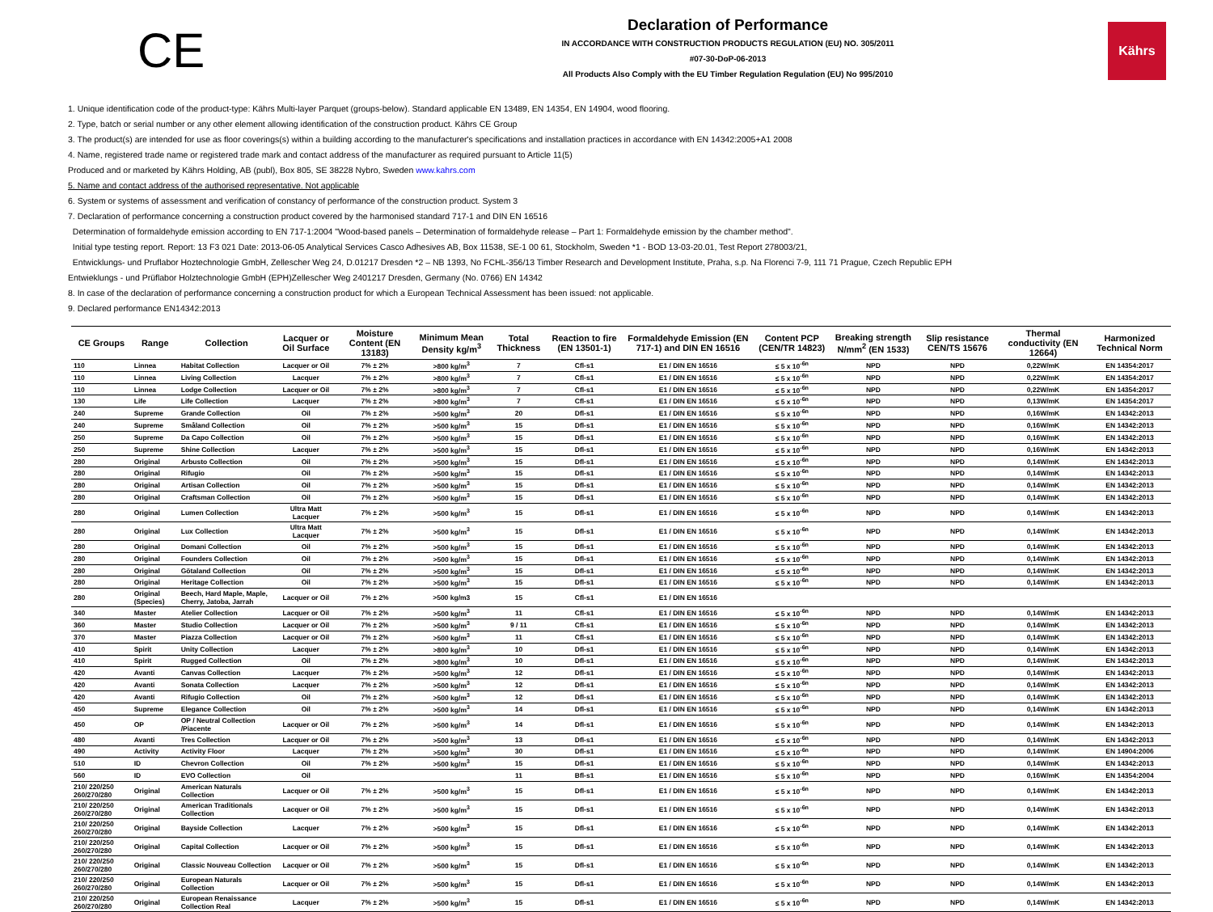CE
Declaration of Performance
IN ACCORDANCE WITH CONSTRUCTION PRODUCTS REGULATION (EU) NO. 305/2011
#07-30-DoP-06-2013
All Products Also Comply with the EU Timber Regulation Regulation (EU) No 995/2010
Kährs
1. Unique identification code of the product-type: Kährs Multi-layer Parquet (groups-below). Standard applicable EN 13489, EN 14354, EN 14904, wood flooring.
2. Type, batch or serial number or any other element allowing identification of the construction product. Kährs CE Group
3. The product(s) are intended for use as floor coverings(s) within a building according to the manufacturer's specifications and installation practices in accordance with EN 14342:2005+A1 2008
4. Name, registered trade name or registered trade mark and contact address of the manufacturer as required pursuant to Article 11(5)
Produced and or marketed by Kährs Holding, AB (publ), Box 805, SE 38228 Nybro, Sweden www.kahrs.com
5. Name and contact address of the authorised representative. Not applicable
6. System or systems of assessment and verification of constancy of performance of the construction product. System 3
7. Declaration of performance concerning a construction product covered by the harmonised standard 717-1 and DIN EN 16516
Determination of formaldehyde emission according to EN 717-1:2004 "Wood-based panels – Determination of formaldehyde release – Part 1: Formaldehyde emission by the chamber method".
Initial type testing report. Report: 13 F3 021 Date: 2013-06-05 Analytical Services Casco Adhesives AB, Box 11538, SE-1 00 61, Stockholm, Sweden *1 - BOD 13-03-20.01, Test Report 278003/21,
Entwicklungs- und Pruflabor Hoztechnologie GmbH, Zellescher Weg 24, D.01217 Dresden *2 – NB 1393, No FCHL-356/13 Timber Research and Development Institute, Praha, s.p. Na Florenci 7-9, 111 71 Prague, Czech Republic EPH
Entwieklungs - und Prüflabor Holztechnologie GmbH (EPH)Zellescher Weg 2401217 Dresden, Germany (No. 0766) EN 14342
8. In case of the declaration of performance concerning a construction product for which a European Technical Assessment has been issued: not applicable.
9. Declared performance EN14342:2013
| CE Groups | Range | Collection | Lacquer or Oil Surface | Moisture Content (EN 13183) | Minimum Mean Density kg/m<sup>3</sup> | Total Thickness | Reaction to fire (EN 13501-1) | Formaldehyde Emission (EN 717-1) and DIN EN 16516 | Content PCP (CEN/TR 14823) | Breaking strength N/mm<sup>2</sup> (EN 1533) | Slip resistance CEN/TS 15676 | Thermal conductivity (EN 12664) | Harmonized Technical Norm |
| --- | --- | --- | --- | --- | --- | --- | --- | --- | --- | --- | --- | --- | --- |
| 110 | Linnea | Habitat Collection | Lacquer or Oil | 7% ± 2% | >800 kg/m<sup>3</sup> | 7 | Cfl-s1 | E1 / DIN EN 16516 | ≤ 5 x 10<sup>-6n</sup> | NPD | NPD | 0,22W/mK | EN 14354:2017 |
| 110 | Linnea | Living Collection | Lacquer | 7% ± 2% | >800 kg/m<sup>3</sup> | 7 | Cfl-s1 | E1 / DIN EN 16516 | ≤ 5 x 10<sup>-6n</sup> | NPD | NPD | 0,22W/mK | EN 14354:2017 |
| 110 | Linnea | Lodge Collection | Lacquer or Oil | 7% ± 2% | >800 kg/m<sup>3</sup> | 7 | Cfl-s1 | E1 / DIN EN 16516 | ≤ 5 x 10<sup>-6n</sup> | NPD | NPD | 0,22W/mK | EN 14354:2017 |
| 130 | Life | Life Collection | Lacquer | 7% ± 2% | >800 kg/m<sup>3</sup> | 7 | Cfl-s1 | E1 / DIN EN 16516 | ≤ 5 x 10<sup>-6n</sup> | NPD | NPD | 0,13W/mK | EN 14354:2017 |
| 240 | Supreme | Grande Collection | Oil | 7% ± 2% | >500 kg/m<sup>3</sup> | 20 | Dfl-s1 | E1 / DIN EN 16516 | ≤ 5 x 10<sup>-6n</sup> | NPD | NPD | 0,16W/mK | EN 14342:2013 |
| 240 | Supreme | Småland Collection | Oil | 7% ± 2% | >500 kg/m<sup>3</sup> | 15 | Dfl-s1 | E1 / DIN EN 16516 | ≤ 5 x 10<sup>-6n</sup> | NPD | NPD | 0,16W/mK | EN 14342:2013 |
| 250 | Supreme | Da Capo Collection | Oil | 7% ± 2% | >500 kg/m<sup>3</sup> | 15 | Dfl-s1 | E1 / DIN EN 16516 | ≤ 5 x 10<sup>-6n</sup> | NPD | NPD | 0,16W/mK | EN 14342:2013 |
| 250 | Supreme | Shine Collection | Lacquer | 7% ± 2% | >500 kg/m<sup>3</sup> | 15 | Dfl-s1 | E1 / DIN EN 16516 | ≤ 5 x 10<sup>-6n</sup> | NPD | NPD | 0,16W/mK | EN 14342:2013 |
| 280 | Original | Arbusto Collection | Oil | 7% ± 2% | >500 kg/m<sup>3</sup> | 15 | Dfl-s1 | E1 / DIN EN 16516 | ≤ 5 x 10<sup>-6n</sup> | NPD | NPD | 0,14W/mK | EN 14342:2013 |
| 280 | Original | Rifugio | Oil | 7% ± 2% | >500 kg/m<sup>3</sup> | 15 | Dfl-s1 | E1 / DIN EN 16516 | ≤ 5 x 10<sup>-6n</sup> | NPD | NPD | 0,14W/mK | EN 14342:2013 |
| 280 | Original | Artisan Collection | Oil | 7% ± 2% | >500 kg/m<sup>3</sup> | 15 | Dfl-s1 | E1 / DIN EN 16516 | ≤ 5 x 10<sup>-6n</sup> | NPD | NPD | 0,14W/mK | EN 14342:2013 |
| 280 | Original | Craftsman Collection | Oil | 7% ± 2% | >500 kg/m<sup>3</sup> | 15 | Dfl-s1 | E1 / DIN EN 16516 | ≤ 5 x 10<sup>-6n</sup> | NPD | NPD | 0,14W/mK | EN 14342:2013 |
| 280 | Original | Lumen Collection | Ultra Matt Lacquer | 7% ± 2% | >500 kg/m<sup>3</sup> | 15 | Dfl-s1 | E1 / DIN EN 16516 | ≤ 5 x 10<sup>-6n</sup> | NPD | NPD | 0,14W/mK | EN 14342:2013 |
| 280 | Original | Lux Collection | Ultra Matt Lacquer | 7% ± 2% | >500 kg/m<sup>3</sup> | 15 | Dfl-s1 | E1 / DIN EN 16516 | ≤ 5 x 10<sup>-6n</sup> | NPD | NPD | 0,14W/mK | EN 14342:2013 |
| 280 | Original | Domani Collection | Oil | 7% ± 2% | >500 kg/m<sup>3</sup> | 15 | Dfl-s1 | E1 / DIN EN 16516 | ≤ 5 x 10<sup>-6n</sup> | NPD | NPD | 0,14W/mK | EN 14342:2013 |
| 280 | Original | Founders Collection | Oil | 7% ± 2% | >500 kg/m<sup>3</sup> | 15 | Dfl-s1 | E1 / DIN EN 16516 | ≤ 5 x 10<sup>-6n</sup> | NPD | NPD | 0,14W/mK | EN 14342:2013 |
| 280 | Original | Götaland Collection | Oil | 7% ± 2% | >500 kg/m<sup>3</sup> | 15 | Dfl-s1 | E1 / DIN EN 16516 | ≤ 5 x 10<sup>-6n</sup> | NPD | NPD | 0,14W/mK | EN 14342:2013 |
| 280 | Original | Heritage Collection | Oil | 7% ± 2% | >500 kg/m<sup>3</sup> | 15 | Dfl-s1 | E1 / DIN EN 16516 | ≤ 5 x 10<sup>-6n</sup> | NPD | NPD | 0,14W/mK | EN 14342:2013 |
| 280 | Original (Species) | Beech, Hard Maple, Maple, Cherry, Jatoba, Jarrah | Lacquer or Oil | 7% ± 2% | >500 kg/m3 | 15 | Cfl-s1 | E1 / DIN EN 16516 | | | | | |
| 340 | Master | Atelier Collection | Lacquer or Oil | 7% ± 2% | >500 kg/m<sup>3</sup> | 11 | Cfl-s1 | E1 / DIN EN 16516 | ≤ 5 x 10<sup>-6n</sup> | NPD | NPD | 0,14W/mK | EN 14342:2013 |
| 360 | Master | Studio Collection | Lacquer or Oil | 7% ± 2% | >500 kg/m<sup>3</sup> | 9 / 11 | Cfl-s1 | E1 / DIN EN 16516 | ≤ 5 x 10<sup>-6n</sup> | NPD | NPD | 0,14W/mK | EN 14342:2013 |
| 370 | Master | Piazza Collection | Lacquer or Oil | 7% ± 2% | >500 kg/m<sup>3</sup> | 11 | Cfl-s1 | E1 / DIN EN 16516 | ≤ 5 x 10<sup>-6n</sup> | NPD | NPD | 0,14W/mK | EN 14342:2013 |
| 410 | Spirit | Unity Collection | Lacquer | 7% ± 2% | >800 kg/m<sup>3</sup> | 10 | Dfl-s1 | E1 / DIN EN 16516 | ≤ 5 x 10<sup>-6n</sup> | NPD | NPD | 0,14W/mK | EN 14342:2013 |
| 410 | Spirit | Rugged Collection | Oil | 7% ± 2% | >800 kg/m<sup>3</sup> | 10 | Dfl-s1 | E1 / DIN EN 16516 | ≤ 5 x 10<sup>-6n</sup> | NPD | NPD | 0,14W/mK | EN 14342:2013 |
| 420 | Avanti | Canvas Collection | Lacquer | 7% ± 2% | >500 kg/m<sup>3</sup> | 12 | Dfl-s1 | E1 / DIN EN 16516 | ≤ 5 x 10<sup>-6n</sup> | NPD | NPD | 0,14W/mK | EN 14342:2013 |
| 420 | Avanti | Sonata Collection | Lacquer | 7% ± 2% | >500 kg/m<sup>3</sup> | 12 | Dfl-s1 | E1 / DIN EN 16516 | ≤ 5 x 10<sup>-6n</sup> | NPD | NPD | 0,14W/mK | EN 14342:2013 |
| 420 | Avanti | Rifugio Collection | Oil | 7% ± 2% | >500 kg/m<sup>3</sup> | 12 | Dfl-s1 | E1 / DIN EN 16516 | ≤ 5 x 10<sup>-6n</sup> | NPD | NPD | 0,14W/mK | EN 14342:2013 |
| 450 | Supreme | Elegance Collection | Oil | 7% ± 2% | >500 kg/m<sup>3</sup> | 14 | Dfl-s1 | E1 / DIN EN 16516 | ≤ 5 x 10<sup>-6n</sup> | NPD | NPD | 0,14W/mK | EN 14342:2013 |
| 450 | OP | OP / Neutral Collection /Piacente | Lacquer or Oil | 7% ± 2% | >500 kg/m<sup>3</sup> | 14 | Dfl-s1 | E1 / DIN EN 16516 | ≤ 5 x 10<sup>-6n</sup> | NPD | NPD | 0,14W/mK | EN 14342:2013 |
| 480 | Avanti | Tres Collection | Lacquer or Oil | 7% ± 2% | >500 kg/m<sup>3</sup> | 13 | Dfl-s1 | E1 / DIN EN 16516 | ≤ 5 x 10<sup>-6n</sup> | NPD | NPD | 0,14W/mK | EN 14342:2013 |
| 490 | Activity | Activity Floor | Lacquer | 7% ± 2% | >500 kg/m<sup>3</sup> | 30 | Dfl-s1 | E1 / DIN EN 16516 | ≤ 5 x 10<sup>-6n</sup> | NPD | NPD | 0,14W/mK | EN 14904:2006 |
| 510 | ID | Chevron Collection | Oil | 7% ± 2% | >500 kg/m<sup>3</sup> | 15 | Dfl-s1 | E1 / DIN EN 16516 | ≤ 5 x 10<sup>-6n</sup> | NPD | NPD | 0,14W/mK | EN 14342:2013 |
| 560 | ID | EVO Collection | Oil | | | 11 | Bfl-s1 | E1 / DIN EN 16516 | ≤ 5 x 10<sup>-6n</sup> | NPD | NPD | 0,16W/mK | EN 14354:2004 |
| 210/ 220/250 260/270/280 | Original | American Naturals Collection | Lacquer or Oil | 7% ± 2% | >500 kg/m<sup>3</sup> | 15 | Dfl-s1 | E1 / DIN EN 16516 | ≤ 5 x 10<sup>-6n</sup> | NPD | NPD | 0,14W/mK | EN 14342:2013 |
| 210/ 220/250 260/270/280 | Original | American Traditionals Collection | Lacquer or Oil | 7% ± 2% | >500 kg/m<sup>3</sup> | 15 | Dfl-s1 | E1 / DIN EN 16516 | ≤ 5 x 10<sup>-6n</sup> | NPD | NPD | 0,14W/mK | EN 14342:2013 |
| 210/ 220/250 260/270/280 | Original | Bayside Collection | Lacquer | 7% ± 2% | >500 kg/m<sup>3</sup> | 15 | Dfl-s1 | E1 / DIN EN 16516 | ≤ 5 x 10<sup>-6n</sup> | NPD | NPD | 0,14W/mK | EN 14342:2013 |
| 210/ 220/250 260/270/280 | Original | Capital Collection | Lacquer or Oil | 7% ± 2% | >500 kg/m<sup>3</sup> | 15 | Dfl-s1 | E1 / DIN EN 16516 | ≤ 5 x 10<sup>-6n</sup> | NPD | NPD | 0,14W/mK | EN 14342:2013 |
| 210/ 220/250 260/270/280 | Original | Classic Nouveau Collection | Lacquer or Oil | 7% ± 2% | >500 kg/m<sup>3</sup> | 15 | Dfl-s1 | E1 / DIN EN 16516 | ≤ 5 x 10<sup>-6n</sup> | NPD | NPD | 0,14W/mK | EN 14342:2013 |
| 210/ 220/250 260/270/280 | Original | European Naturals Collection | Lacquer or Oil | 7% ± 2% | >500 kg/m<sup>3</sup> | 15 | Dfl-s1 | E1 / DIN EN 16516 | ≤ 5 x 10<sup>-6n</sup> | NPD | NPD | 0,14W/mK | EN 14342:2013 |
| 210/ 220/250 260/270/280 | Original | European Renaissance Collection Real | Lacquer | 7% ± 2% | >500 kg/m<sup>3</sup> | 15 | Dfl-s1 | E1 / DIN EN 16516 | ≤ 5 x 10<sup>-6n</sup> | NPD | NPD | 0,14W/mK | EN 14342:2013 |